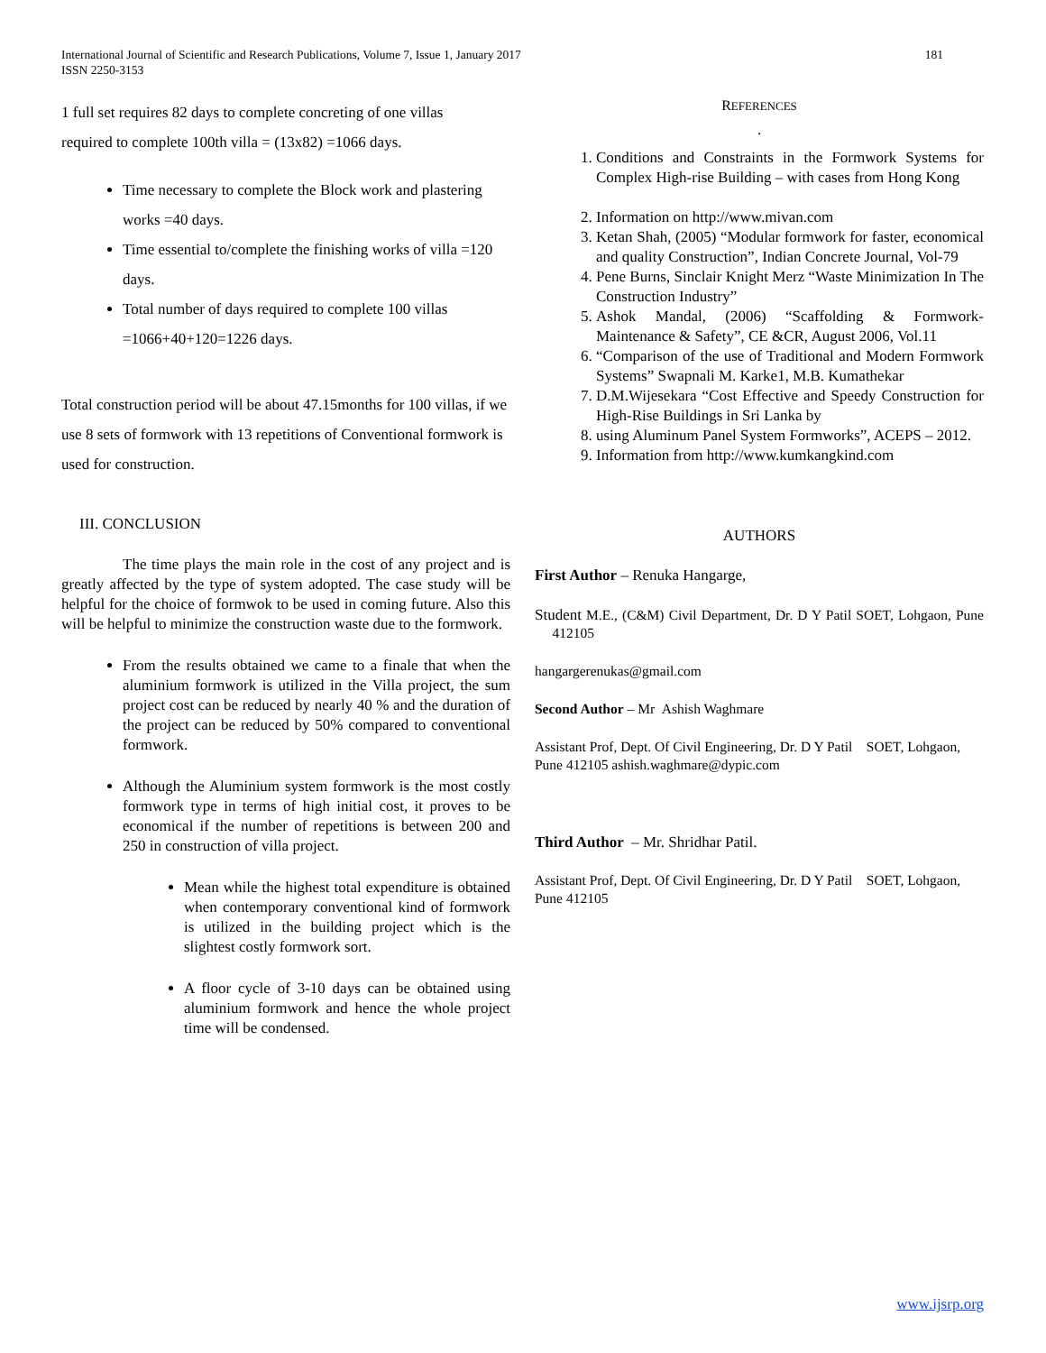181 International Journal of Scientific and Research Publications, Volume 7, Issue 1, January 2017
ISSN 2250-3153
1 full set requires 82 days to complete concreting of one villas
required to complete 100th villa = (13x82) =1066 days.
Time necessary to complete the Block work and plastering works =40 days.
Time essential to/complete the finishing works of villa =120 days.
Total number of days required to complete 100 villas =1066+40+120=1226 days.
Total construction period will be about 47.15months for 100 villas, if we use 8 sets of formwork with 13 repetitions of Conventional formwork is used for construction.
III. CONCLUSION
The time plays the main role in the cost of any project and is greatly affected by the type of system adopted. The case study will be helpful for the choice of formwok to be used in coming future. Also this will be helpful to minimize the construction waste due to the formwork.
From the results obtained we came to a finale that when the aluminium formwork is utilized in the Villa project, the sum project cost can be reduced by nearly 40 % and the duration of the project can be reduced by 50% compared to conventional formwork.
Although the Aluminium system formwork is the most costly formwork type in terms of high initial cost, it proves to be economical if the number of repetitions is between 200 and 250 in construction of villa project.
Mean while the highest total expenditure is obtained when contemporary conventional kind of formwork is utilized in the building project which is the slightest costly formwork sort.
A floor cycle of 3-10 days can be obtained using aluminium formwork and hence the whole project time will be condensed.
REFERENCES
.
1. Conditions and Constraints in the Formwork Systems for Complex High-rise Building – with cases from Hong Kong
2. Information on http://www.mivan.com
3. Ketan Shah, (2005) “Modular formwork for faster, economical and quality Construction”, Indian Concrete Journal, Vol-79
4. Pene Burns, Sinclair Knight Merz “Waste Minimization In The Construction Industry”
5. Ashok Mandal, (2006) “Scaffolding & Formwork- Maintenance & Safety”, CE &CR, August 2006, Vol.11
6. “Comparison of the use of Traditional and Modern Formwork Systems” Swapnali M. Karke1, M.B. Kumathekar
7. D.M.Wijesekara “Cost Effective and Speedy Construction for High-Rise Buildings in Sri Lanka by
8. using Aluminum Panel System Formworks”, ACEPS – 2012.
9. Information from http://www.kumkangkind.com
AUTHORS
First Author – Renuka Hangarge,
Student M.E., (C&M) Civil Department, Dr. D Y Patil SOET, Lohgaon, Pune 412105
hangargerenukas@gmail.com
Second Author – Mr Ashish Waghmare
Assistant Prof, Dept. Of Civil Engineering, Dr. D Y Patil SOET, Lohgaon, Pune 412105 ashish.waghmare@dypic.com
Third Author – Mr. Shridhar Patil.
Assistant Prof, Dept. Of Civil Engineering, Dr. D Y Patil SOET, Lohgaon, Pune 412105
www.ijsrp.org